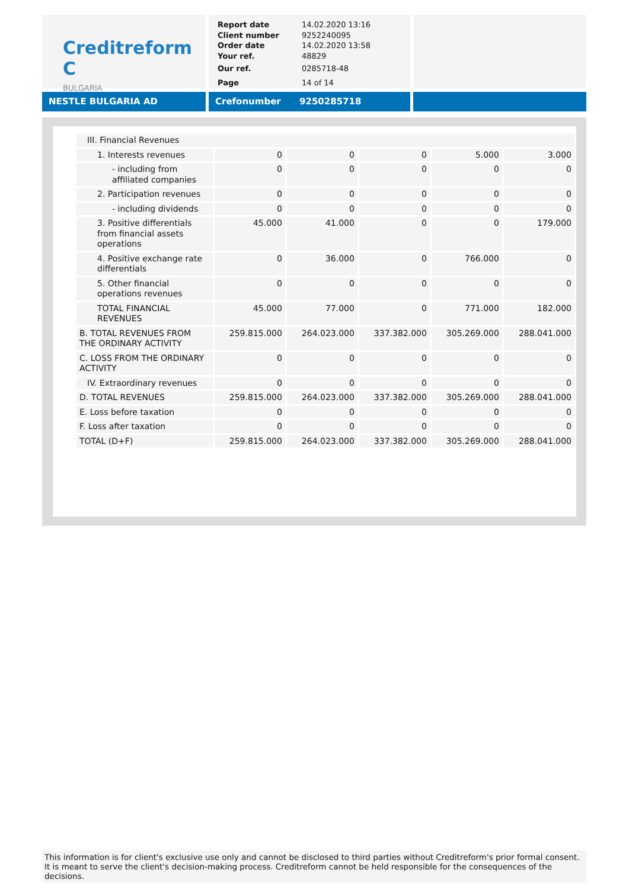Creditreform C
BULGARIA
| Report date | 14.02.2020 13:16 |
| Client number | 9252240095 |
| Order date | 14.02.2020 13:58 |
| Your ref. | 48829 |
| Our ref. | 0285718-48 |
| Page | 14 of 14 |
NESTLE BULGARIA AD Crefonumber 9250285718
| III. Financial Revenues | | | | | |
| 1. Interests revenues | 0 | 0 | 0 | 5.000 | 3.000 |
| - including from affiliated companies | 0 | 0 | 0 | 0 | 0 |
| 2. Participation revenues | 0 | 0 | 0 | 0 | 0 |
| - including dividends | 0 | 0 | 0 | 0 | 0 |
| 3. Positive differentials from financial assets operations | 45.000 | 41.000 | 0 | 0 | 179.000 |
| 4. Positive exchange rate differentials | 0 | 36.000 | 0 | 766.000 | 0 |
| 5. Other financial operations revenues | 0 | 0 | 0 | 0 | 0 |
| TOTAL FINANCIAL REVENUES | 45.000 | 77.000 | 0 | 771.000 | 182.000 |
| B. TOTAL REVENUES FROM THE ORDINARY ACTIVITY | 259.815.000 | 264.023.000 | 337.382.000 | 305.269.000 | 288.041.000 |
| C. LOSS FROM THE ORDINARY ACTIVITY | 0 | 0 | 0 | 0 | 0 |
| IV. Extraordinary revenues | 0 | 0 | 0 | 0 | 0 |
| D. TOTAL REVENUES | 259.815.000 | 264.023.000 | 337.382.000 | 305.269.000 | 288.041.000 |
| E. Loss before taxation | 0 | 0 | 0 | 0 | 0 |
| F. Loss after taxation | 0 | 0 | 0 | 0 | 0 |
| TOTAL (D+F) | 259.815.000 | 264.023.000 | 337.382.000 | 305.269.000 | 288.041.000 |
This information is for client's exclusive use only and cannot be disclosed to third parties without Creditreform's prior formal consent. It is meant to serve the client's decision-making process. Creditreform cannot be held responsible for the consequences of the decisions.